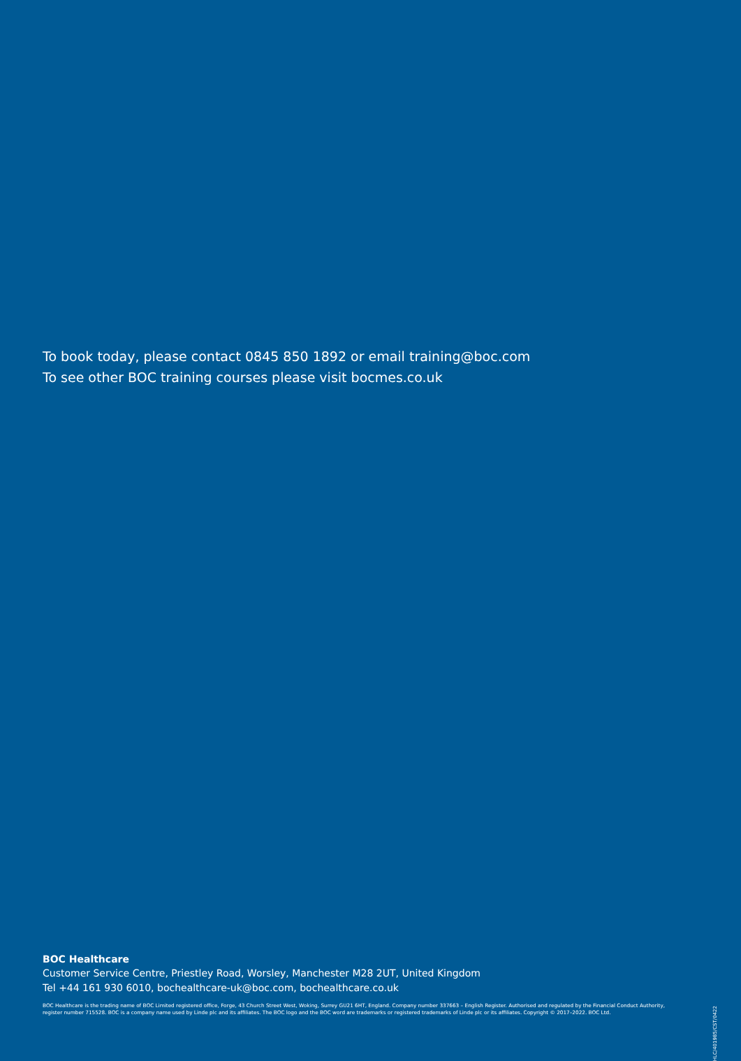To book today, please contact 0845 850 1892 or email training@boc.com
To see other BOC training courses please visit bocmes.co.uk
BOC Healthcare
Customer Service Centre, Priestley Road, Worsley, Manchester M28 2UT, United Kingdom
Tel +44 161 930 6010, bochealthcare-uk@boc.com, bochealthcare.co.uk
BOC Healthcare is the trading name of BOC Limited registered office, Forge, 43 Church Street West, Woking, Surrey GU21 6HT, England. Company number 337663 – English Register. Authorised and regulated by the Financial Conduct Authority, register number 715528. BOC is a company name used by Linde plc and its affiliates. The BOC logo and the BOC word are trademarks or registered trademarks of Linde plc or its affiliates. Copyright © 2017–2022. BOC Ltd.
HLC/401985/CST/0422